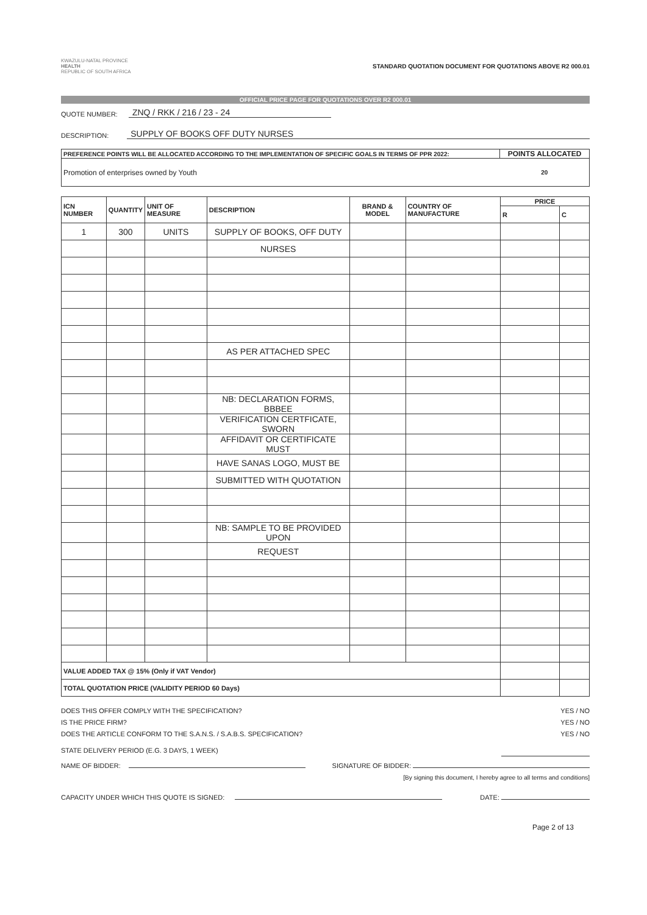KWAZULU-NATAL PROVINCE
HEALTH
REPUBLIC OF SOUTH AFRICA
STANDARD QUOTATION DOCUMENT FOR QUOTATIONS ABOVE R2 000.01
OFFICIAL PRICE PAGE FOR QUOTATIONS OVER R2 000.01
QUOTE NUMBER: ZNQ / RKK / 216 / 23 - 24
DESCRIPTION: SUPPLY OF BOOKS OFF DUTY NURSES
| PREFERENCE POINTS WILL BE ALLOCATED ACCORDING TO THE IMPLEMENTATION OF SPECIFIC GOALS IN TERMS OF PPR 2022: | POINTS ALLOCATED |
| Promotion of enterprises owned by Youth | 20 |
| ICN NUMBER | QUANTITY | UNIT OF MEASURE | DESCRIPTION | BRAND & MODEL | COUNTRY OF MANUFACTURE | PRICE | |
| --- | --- | --- | --- | --- | --- | --- | --- |
| | | | | | | R | C |
| 1 | 300 | UNITS | SUPPLY OF BOOKS, OFF DUTY | | | | |
| | | | NURSES | | | | |
| | | | AS PER ATTACHED SPEC | | | | |
| | | | NB: DECLARATION FORMS, BBBEE | | | | |
| | | | VERIFICATION CERTFICATE, SWORN | | | | |
| | | | AFFIDAVIT OR CERTIFICATE MUST | | | | |
| | | | HAVE SANAS LOGO, MUST BE | | | | |
| | | | SUBMITTED WITH QUOTATION | | | | |
| | | | NB: SAMPLE TO BE PROVIDED UPON | | | | |
| | | | REQUEST | | | | |
| VALUE ADDED TAX @ 15% (Only if VAT Vendor) | | | | | | | |
| TOTAL QUOTATION PRICE (VALIDITY PERIOD 60 Days) | | | | | | | |
DOES THIS OFFER COMPLY WITH THE SPECIFICATION? YES / NO
IS THE PRICE FIRM? YES / NO
DOES THE ARTICLE CONFORM TO THE S.A.N.S. / S.A.B.S. SPECIFICATION? YES / NO
STATE DELIVERY PERIOD (E.G. 3 DAYS, 1 WEEK)
NAME OF BIDDER: SIGNATURE OF BIDDER:
[By signing this document, I hereby agree to all terms and conditions]
CAPACITY UNDER WHICH THIS QUOTE IS SIGNED: DATE:
Page 2 of 13